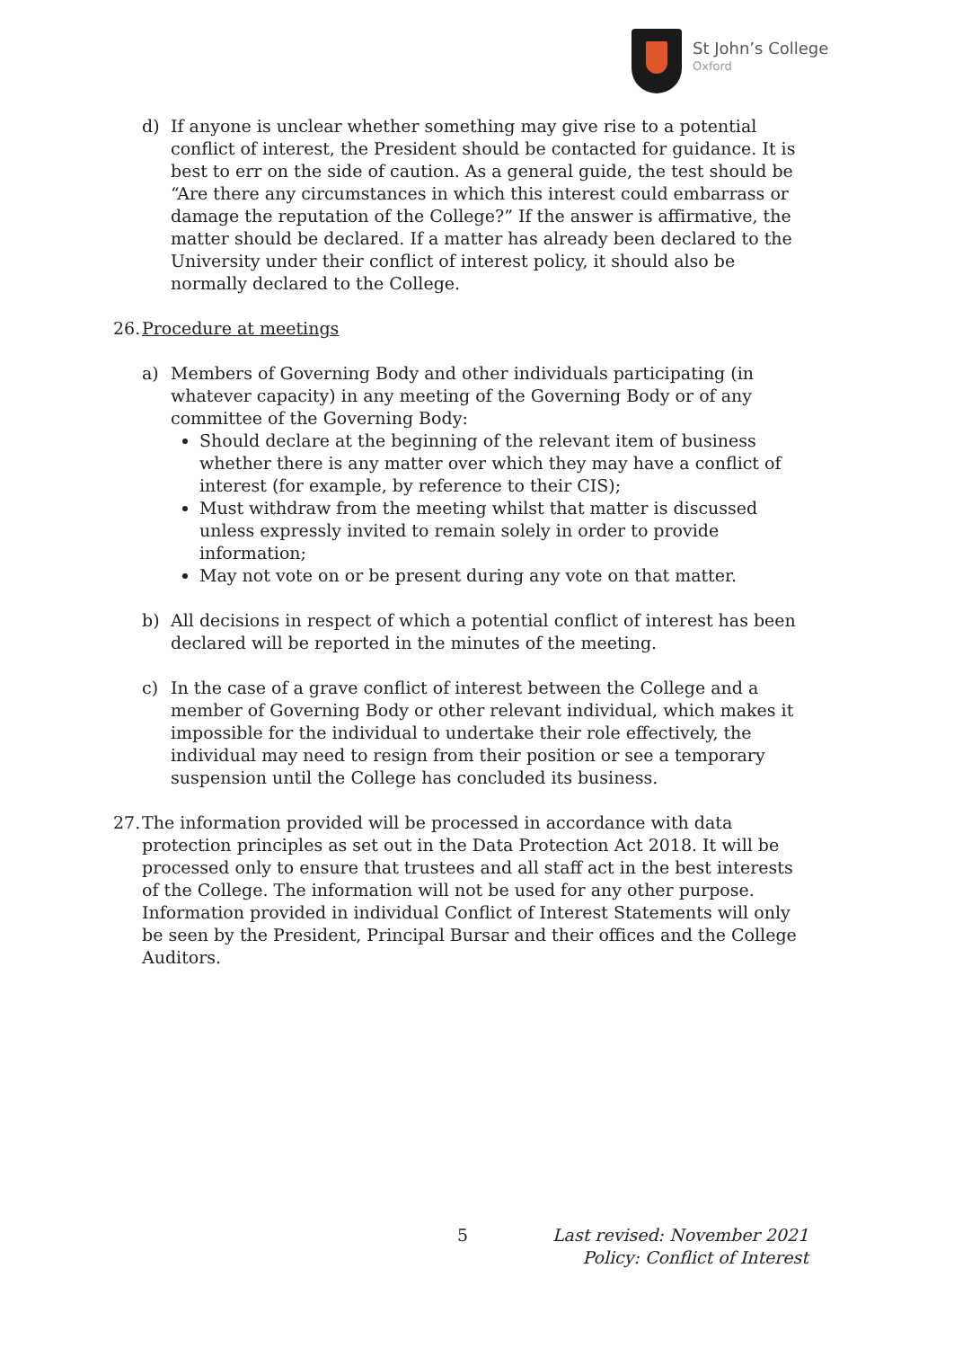St John’s College
Oxford
d) If anyone is unclear whether something may give rise to a potential conflict of interest, the President should be contacted for guidance. It is best to err on the side of caution. As a general guide, the test should be “Are there any circumstances in which this interest could embarrass or damage the reputation of the College?” If the answer is affirmative, the matter should be declared. If a matter has already been declared to the University under their conflict of interest policy, it should also be normally declared to the College.
26.
Procedure at meetings
a) Members of Governing Body and other individuals participating (in whatever capacity) in any meeting of the Governing Body or of any committee of the Governing Body:
Should declare at the beginning of the relevant item of business whether there is any matter over which they may have a conflict of interest (for example, by reference to their CIS);
Must withdraw from the meeting whilst that matter is discussed unless expressly invited to remain solely in order to provide information;
May not vote on or be present during any vote on that matter.
b) All decisions in respect of which a potential conflict of interest has been declared will be reported in the minutes of the meeting.
c) In the case of a grave conflict of interest between the College and a member of Governing Body or other relevant individual, which makes it impossible for the individual to undertake their role effectively, the individual may need to resign from their position or see a temporary suspension until the College has concluded its business.
27.
The information provided will be processed in accordance with data protection principles as set out in the Data Protection Act 2018. It will be processed only to ensure that trustees and all staff act in the best interests of the College. The information will not be used for any other purpose. Information provided in individual Conflict of Interest Statements will only be seen by the President, Principal Bursar and their offices and the College Auditors.
5
Last revised: November 2021
Policy: Conflict of Interest